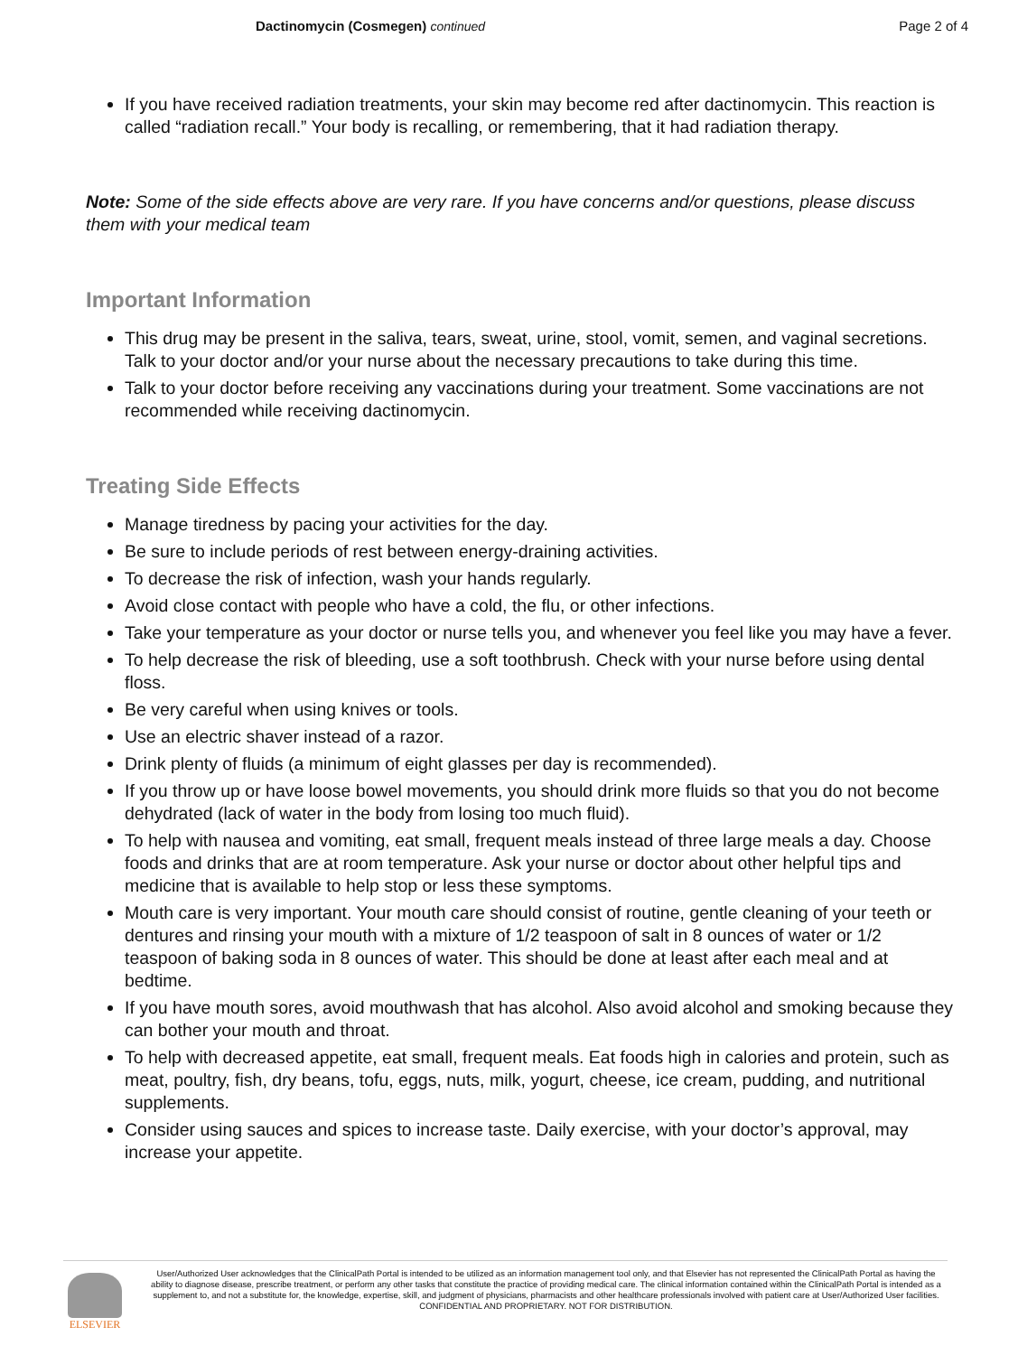Dactinomycin (Cosmegen) continued
Page 2 of 4
If you have received radiation treatments, your skin may become red after dactinomycin. This reaction is called “radiation recall.” Your body is recalling, or remembering, that it had radiation therapy.
Note: Some of the side effects above are very rare. If you have concerns and/or questions, please discuss them with your medical team
Important Information
This drug may be present in the saliva, tears, sweat, urine, stool, vomit, semen, and vaginal secretions. Talk to your doctor and/or your nurse about the necessary precautions to take during this time.
Talk to your doctor before receiving any vaccinations during your treatment. Some vaccinations are not recommended while receiving dactinomycin.
Treating Side Effects
Manage tiredness by pacing your activities for the day.
Be sure to include periods of rest between energy-draining activities.
To decrease the risk of infection, wash your hands regularly.
Avoid close contact with people who have a cold, the flu, or other infections.
Take your temperature as your doctor or nurse tells you, and whenever you feel like you may have a fever.
To help decrease the risk of bleeding, use a soft toothbrush. Check with your nurse before using dental floss.
Be very careful when using knives or tools.
Use an electric shaver instead of a razor.
Drink plenty of fluids (a minimum of eight glasses per day is recommended).
If you throw up or have loose bowel movements, you should drink more fluids so that you do not become dehydrated (lack of water in the body from losing too much fluid).
To help with nausea and vomiting, eat small, frequent meals instead of three large meals a day. Choose foods and drinks that are at room temperature. Ask your nurse or doctor about other helpful tips and medicine that is available to help stop or less these symptoms.
Mouth care is very important. Your mouth care should consist of routine, gentle cleaning of your teeth or dentures and rinsing your mouth with a mixture of 1/2 teaspoon of salt in 8 ounces of water or 1/2 teaspoon of baking soda in 8 ounces of water. This should be done at least after each meal and at bedtime.
If you have mouth sores, avoid mouthwash that has alcohol. Also avoid alcohol and smoking because they can bother your mouth and throat.
To help with decreased appetite, eat small, frequent meals. Eat foods high in calories and protein, such as meat, poultry, fish, dry beans, tofu, eggs, nuts, milk, yogurt, cheese, ice cream, pudding, and nutritional supplements.
Consider using sauces and spices to increase taste. Daily exercise, with your doctor’s approval, may increase your appetite.
ELSEVIER
User/Authorized User acknowledges that the ClinicalPath Portal is intended to be utilized as an information management tool only, and that Elsevier has not represented the ClinicalPath Portal as having the ability to diagnose disease, prescribe treatment, or perform any other tasks that constitute the practice of providing medical care. The clinical information contained within the ClinicalPath Portal is intended as a supplement to, and not a substitute for, the knowledge, expertise, skill, and judgment of physicians, pharmacists and other healthcare professionals involved with patient care at User/Authorized User facilities.
CONFIDENTIAL AND PROPRIETARY. NOT FOR DISTRIBUTION.